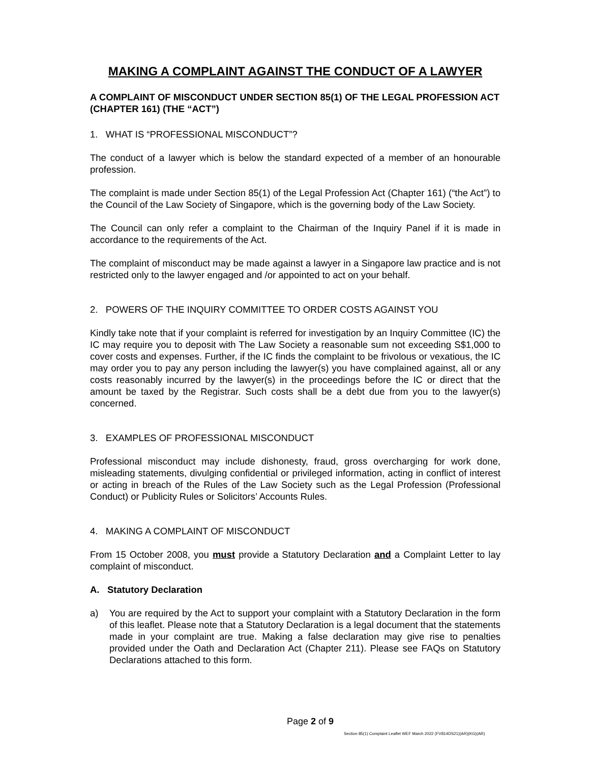MAKING A COMPLAINT AGAINST THE CONDUCT OF A LAWYER
A COMPLAINT OF MISCONDUCT UNDER SECTION 85(1) OF THE LEGAL PROFESSION ACT (CHAPTER 161) (THE “ACT”)
1. WHAT IS “PROFESSIONAL MISCONDUCT”?
The conduct of a lawyer which is below the standard expected of a member of an honourable profession.
The complaint is made under Section 85(1) of the Legal Profession Act (Chapter 161) (“the Act”) to the Council of the Law Society of Singapore, which is the governing body of the Law Society.
The Council can only refer a complaint to the Chairman of the Inquiry Panel if it is made in accordance to the requirements of the Act.
The complaint of misconduct may be made against a lawyer in a Singapore law practice and is not restricted only to the lawyer engaged and /or appointed to act on your behalf.
2. POWERS OF THE INQUIRY COMMITTEE TO ORDER COSTS AGAINST YOU
Kindly take note that if your complaint is referred for investigation by an Inquiry Committee (IC) the IC may require you to deposit with The Law Society a reasonable sum not exceeding S$1,000 to cover costs and expenses. Further, if the IC finds the complaint to be frivolous or vexatious, the IC may order you to pay any person including the lawyer(s) you have complained against, all or any costs reasonably incurred by the lawyer(s) in the proceedings before the IC or direct that the amount be taxed by the Registrar. Such costs shall be a debt due from you to the lawyer(s) concerned.
3. EXAMPLES OF PROFESSIONAL MISCONDUCT
Professional misconduct may include dishonesty, fraud, gross overcharging for work done, misleading statements, divulging confidential or privileged information, acting in conflict of interest or acting in breach of the Rules of the Law Society such as the Legal Profession (Professional Conduct) or Publicity Rules or Solicitors’ Accounts Rules.
4. MAKING A COMPLAINT OF MISCONDUCT
From 15 October 2008, you must provide a Statutory Declaration and a Complaint Letter to lay complaint of misconduct.
A. Statutory Declaration
a) You are required by the Act to support your complaint with a Statutory Declaration in the form of this leaflet. Please note that a Statutory Declaration is a legal document that the statements made in your complaint are true. Making a false declaration may give rise to penalties provided under the Oath and Declaration Act (Chapter 211). Please see FAQs on Statutory Declarations attached to this form.
Page 2 of 9
Section 85(1) Complaint Leaflet WEF March 2022 (FV814DS21)(AR)(KG)(AR)